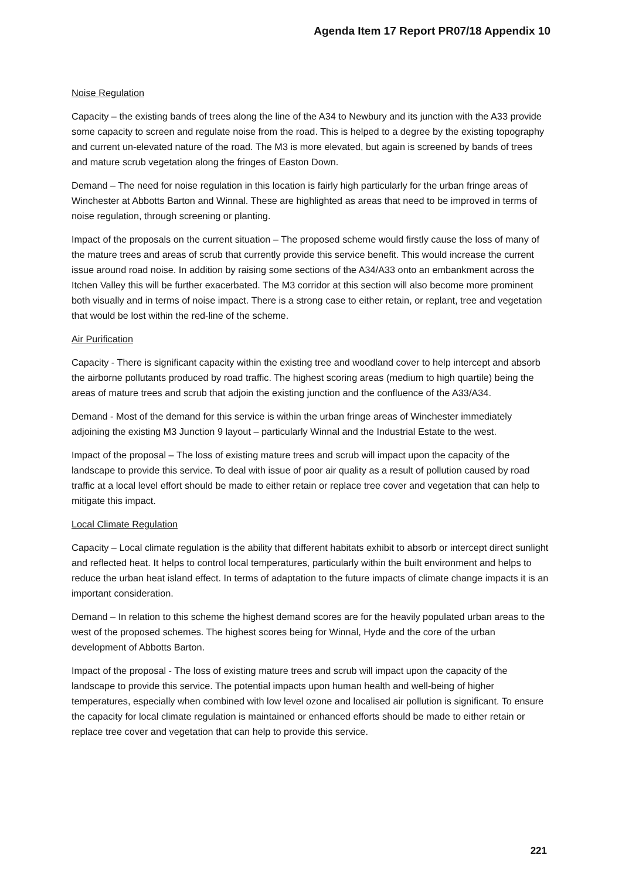Agenda Item 17 Report PR07/18 Appendix 10
Noise Regulation
Capacity – the existing bands of trees along the line of the A34 to Newbury and its junction with the A33 provide some capacity to screen and regulate noise from the road. This is helped to a degree by the existing topography and current un-elevated nature of the road. The M3 is more elevated, but again is screened by bands of trees and mature scrub vegetation along the fringes of Easton Down.
Demand – The need for noise regulation in this location is fairly high particularly for the urban fringe areas of Winchester at Abbotts Barton and Winnal. These are highlighted as areas that need to be improved in terms of noise regulation, through screening or planting.
Impact of the proposals on the current situation – The proposed scheme would firstly cause the loss of many of the mature trees and areas of scrub that currently provide this service benefit. This would increase the current issue around road noise. In addition by raising some sections of the A34/A33 onto an embankment across the Itchen Valley this will be further exacerbated. The M3 corridor at this section will also become more prominent both visually and in terms of noise impact. There is a strong case to either retain, or replant, tree and vegetation that would be lost within the red-line of the scheme.
Air Purification
Capacity - There is significant capacity within the existing tree and woodland cover to help intercept and absorb the airborne pollutants produced by road traffic. The highest scoring areas (medium to high quartile) being the areas of mature trees and scrub that adjoin the existing junction and the confluence of the A33/A34.
Demand - Most of the demand for this service is within the urban fringe areas of Winchester immediately adjoining the existing M3 Junction 9 layout – particularly Winnal and the Industrial Estate to the west.
Impact of the proposal – The loss of existing mature trees and scrub will impact upon the capacity of the landscape to provide this service. To deal with issue of poor air quality as a result of pollution caused by road traffic at a local level effort should be made to either retain or replace tree cover and vegetation that can help to mitigate this impact.
Local Climate Regulation
Capacity – Local climate regulation is the ability that different habitats exhibit to absorb or intercept direct sunlight and reflected heat. It helps to control local temperatures, particularly within the built environment and helps to reduce the urban heat island effect. In terms of adaptation to the future impacts of climate change impacts it is an important consideration.
Demand – In relation to this scheme the highest demand scores are for the heavily populated urban areas to the west of the proposed schemes. The highest scores being for Winnal, Hyde and the core of the urban development of Abbotts Barton.
Impact of the proposal - The loss of existing mature trees and scrub will impact upon the capacity of the landscape to provide this service. The potential impacts upon human health and well-being of higher temperatures, especially when combined with low level ozone and localised air pollution is significant. To ensure the capacity for local climate regulation is maintained or enhanced efforts should be made to either retain or replace tree cover and vegetation that can help to provide this service.
221